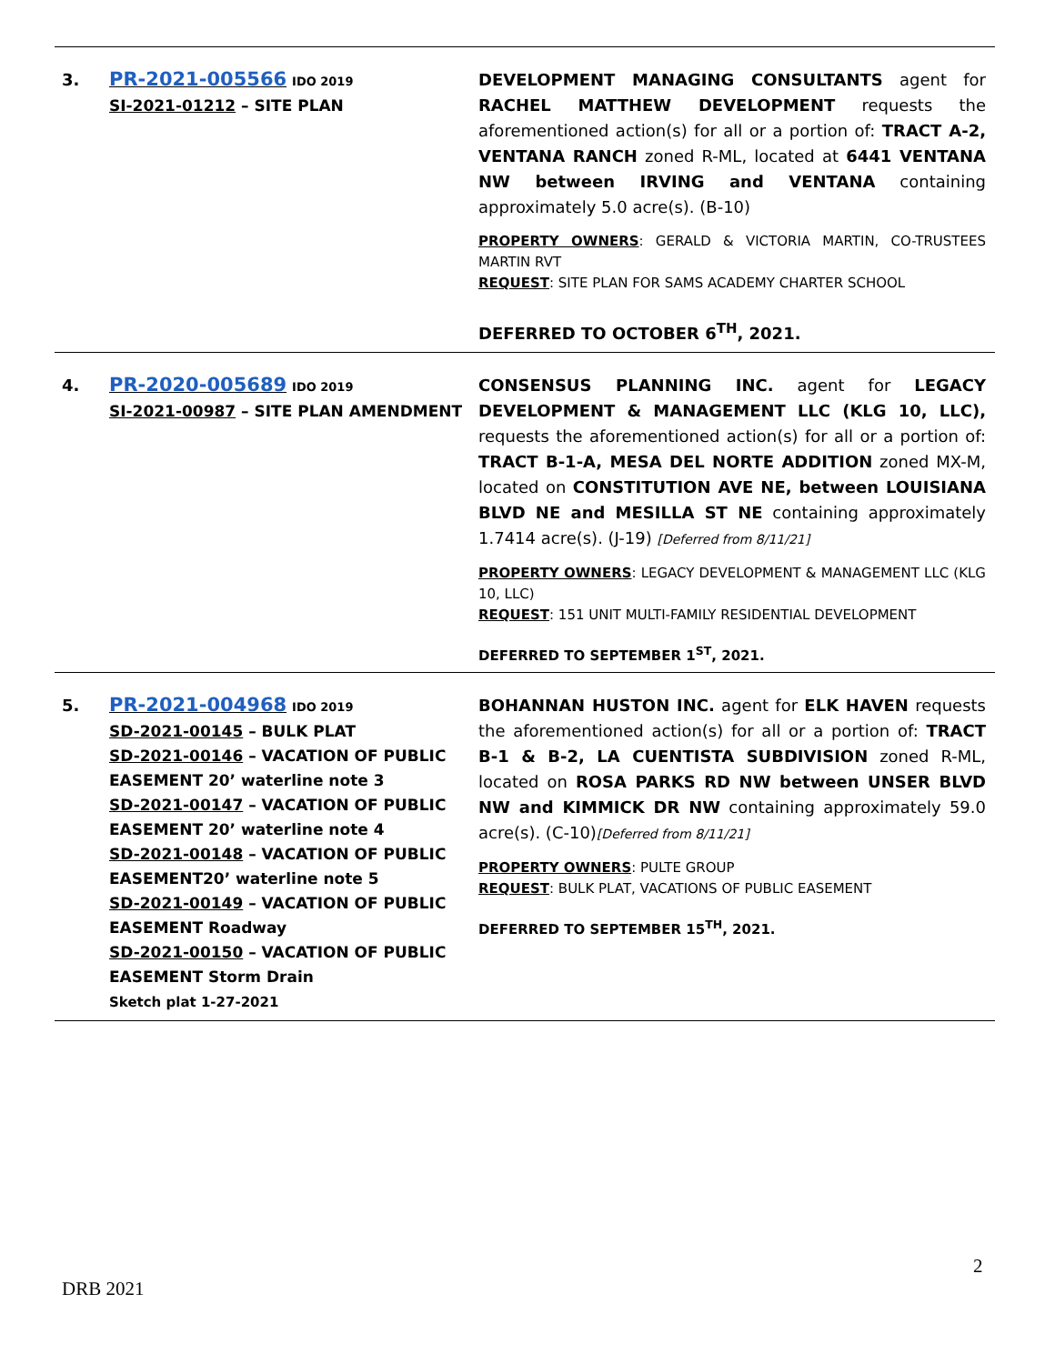| 3. | PR-2021-005566 IDO 2019 SI-2021-01212 – SITE PLAN | DEVELOPMENT MANAGING CONSULTANTS agent for RACHEL MATTHEW DEVELOPMENT requests the aforementioned action(s) for all or a portion of: TRACT A-2, VENTANA RANCH zoned R-ML, located at 6441 VENTANA NW between IRVING and VENTANA containing approximately 5.0 acre(s). (B-10) PROPERTY OWNERS : GERALD & VICTORIA MARTIN, CO-TRUSTEES MARTIN RVT REQUEST : SITE PLAN FOR SAMS ACADEMY CHARTER SCHOOL DEFERRED TO OCTOBER 6<sup>TH</sup>, 2021. |
| 4. | PR-2020-005689 IDO 2019 SI-2021-00987 – SITE PLAN AMENDMENT | CONSENSUS PLANNING INC. agent for LEGACY DEVELOPMENT & MANAGEMENT LLC (KLG 10, LLC), requests the aforementioned action(s) for all or a portion of: TRACT B-1-A, MESA DEL NORTE ADDITION zoned MX-M, located on CONSTITUTION AVE NE, between LOUISIANA BLVD NE and MESILLA ST NE containing approximately 1.7414 acre(s). (J-19) [Deferred from 8/11/21] PROPERTY OWNERS : LEGACY DEVELOPMENT & MANAGEMENT LLC (KLG 10, LLC) REQUEST : 151 UNIT MULTI-FAMILY RESIDENTIAL DEVELOPMENT DEFERRED TO SEPTEMBER 1<sup>ST</sup>, 2021. |
| 5. | PR-2021-004968 IDO 2019 SD-2021-00145 – BULK PLAT SD-2021-00146 – VACATION OF PUBLIC EASEMENT 20’ waterline note 3 SD-2021-00147 – VACATION OF PUBLIC EASEMENT 20’ waterline note 4 SD-2021-00148 – VACATION OF PUBLIC EASEMENT20’ waterline note 5 SD-2021-00149 – VACATION OF PUBLIC EASEMENT Roadway SD-2021-00150 – VACATION OF PUBLIC EASEMENT Storm Drain Sketch plat 1-27-2021 | BOHANNAN HUSTON INC. agent for ELK HAVEN requests the aforementioned action(s) for all or a portion of: TRACT B-1 & B-2, LA CUENTISTA SUBDIVISION zoned R-ML, located on ROSA PARKS RD NW between UNSER BLVD NW and KIMMICK DR NW containing approximately 59.0 acre(s). (C-10) [Deferred from 8/11/21] PROPERTY OWNERS : PULTE GROUP REQUEST : BULK PLAT, VACATIONS OF PUBLIC EASEMENT DEFERRED TO SEPTEMBER 15<sup>TH</sup>, 2021. |
2
DRB 2021